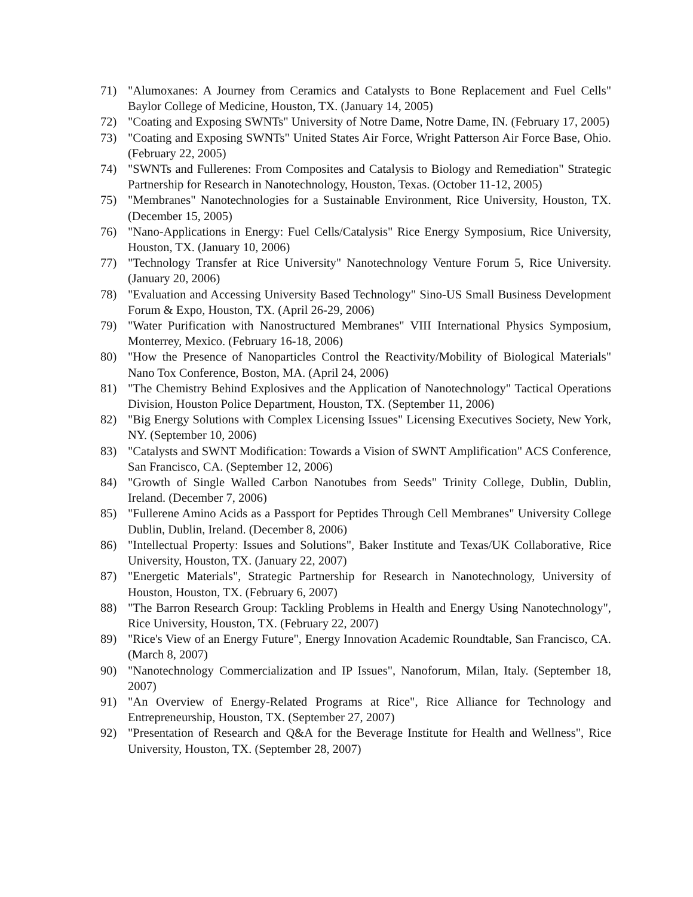71) "Alumoxanes: A Journey from Ceramics and Catalysts to Bone Replacement and Fuel Cells" Baylor College of Medicine, Houston, TX. (January 14, 2005)
72) "Coating and Exposing SWNTs" University of Notre Dame, Notre Dame, IN. (February 17, 2005)
73) "Coating and Exposing SWNTs" United States Air Force, Wright Patterson Air Force Base, Ohio. (February 22, 2005)
74) "SWNTs and Fullerenes: From Composites and Catalysis to Biology and Remediation" Strategic Partnership for Research in Nanotechnology, Houston, Texas. (October 11-12, 2005)
75) "Membranes" Nanotechnologies for a Sustainable Environment, Rice University, Houston, TX. (December 15, 2005)
76) "Nano-Applications in Energy: Fuel Cells/Catalysis" Rice Energy Symposium, Rice University, Houston, TX. (January 10, 2006)
77) "Technology Transfer at Rice University" Nanotechnology Venture Forum 5, Rice University. (January 20, 2006)
78) "Evaluation and Accessing University Based Technology" Sino-US Small Business Development Forum & Expo, Houston, TX. (April 26-29, 2006)
79) "Water Purification with Nanostructured Membranes" VIII International Physics Symposium, Monterrey, Mexico. (February 16-18, 2006)
80) "How the Presence of Nanoparticles Control the Reactivity/Mobility of Biological Materials" Nano Tox Conference, Boston, MA. (April 24, 2006)
81) "The Chemistry Behind Explosives and the Application of Nanotechnology" Tactical Operations Division, Houston Police Department, Houston, TX. (September 11, 2006)
82) "Big Energy Solutions with Complex Licensing Issues" Licensing Executives Society, New York, NY. (September 10, 2006)
83) "Catalysts and SWNT Modification: Towards a Vision of SWNT Amplification" ACS Conference, San Francisco, CA. (September 12, 2006)
84) "Growth of Single Walled Carbon Nanotubes from Seeds" Trinity College, Dublin, Dublin, Ireland. (December 7, 2006)
85) "Fullerene Amino Acids as a Passport for Peptides Through Cell Membranes" University College Dublin, Dublin, Ireland. (December 8, 2006)
86) "Intellectual Property: Issues and Solutions", Baker Institute and Texas/UK Collaborative, Rice University, Houston, TX. (January 22, 2007)
87) "Energetic Materials", Strategic Partnership for Research in Nanotechnology, University of Houston, Houston, TX. (February 6, 2007)
88) "The Barron Research Group: Tackling Problems in Health and Energy Using Nanotechnology", Rice University, Houston, TX. (February 22, 2007)
89) "Rice's View of an Energy Future", Energy Innovation Academic Roundtable, San Francisco, CA. (March 8, 2007)
90) "Nanotechnology Commercialization and IP Issues", Nanoforum, Milan, Italy. (September 18, 2007)
91) "An Overview of Energy-Related Programs at Rice", Rice Alliance for Technology and Entrepreneurship, Houston, TX. (September 27, 2007)
92) "Presentation of Research and Q&A for the Beverage Institute for Health and Wellness", Rice University, Houston, TX. (September 28, 2007)